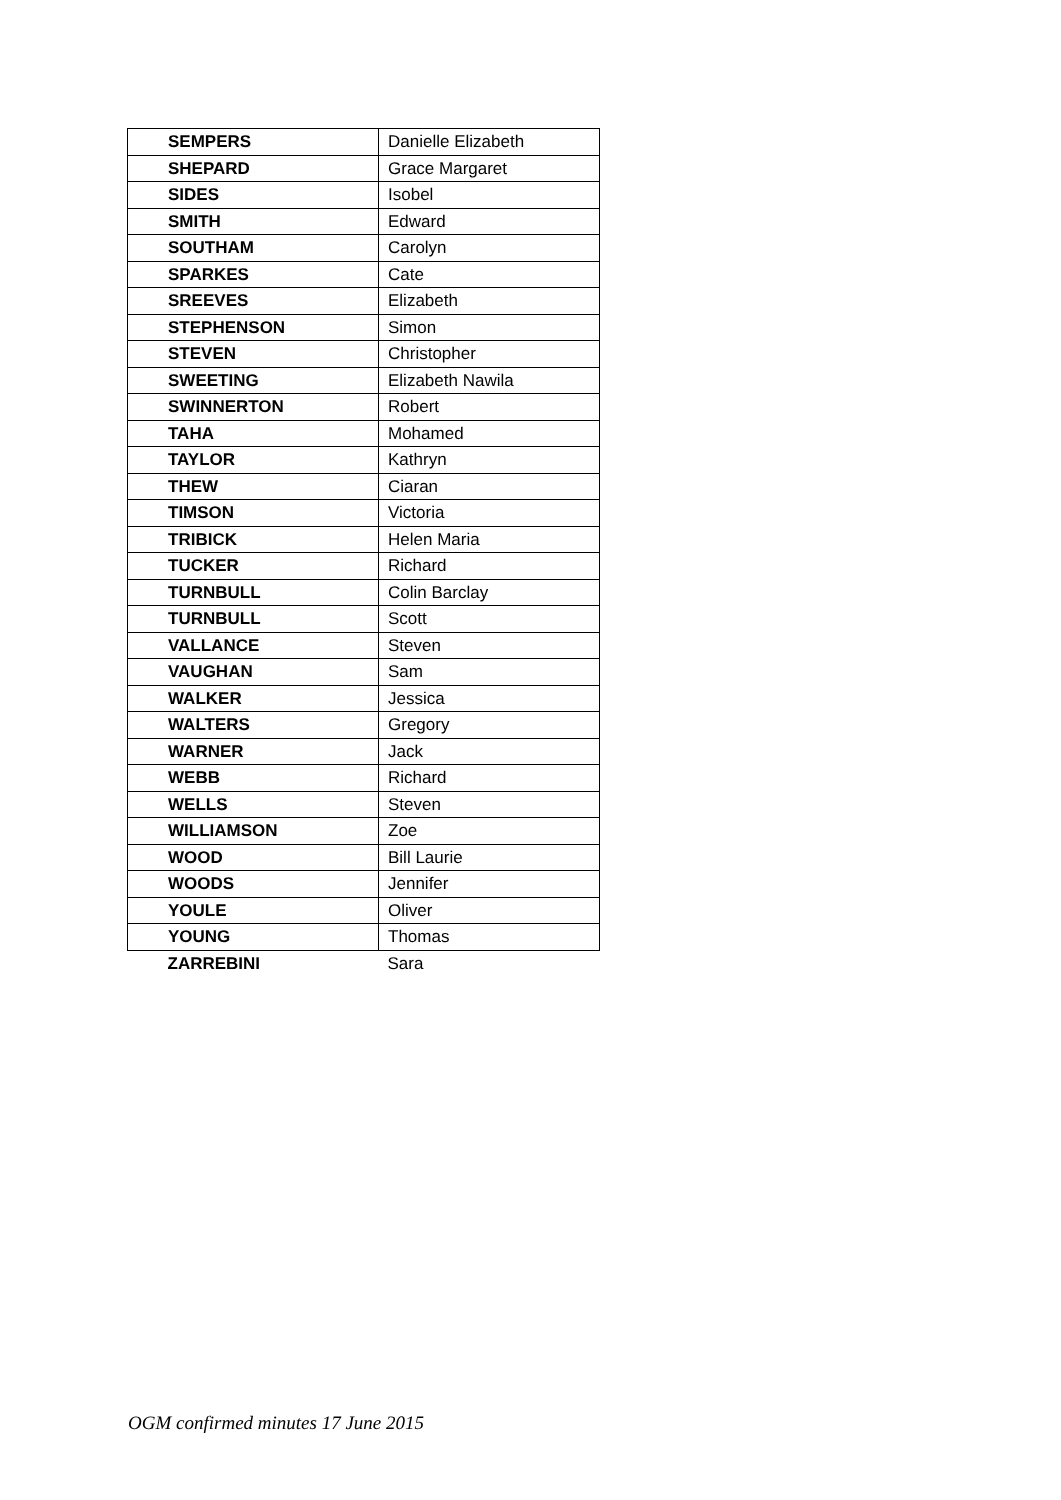| SEMPERS | Danielle Elizabeth |
| SHEPARD | Grace Margaret |
| SIDES | Isobel |
| SMITH | Edward |
| SOUTHAM | Carolyn |
| SPARKES | Cate |
| SREEVES | Elizabeth |
| STEPHENSON | Simon |
| STEVEN | Christopher |
| SWEETING | Elizabeth Nawila |
| SWINNERTON | Robert |
| TAHA | Mohamed |
| TAYLOR | Kathryn |
| THEW | Ciaran |
| TIMSON | Victoria |
| TRIBICK | Helen Maria |
| TUCKER | Richard |
| TURNBULL | Colin Barclay |
| TURNBULL | Scott |
| VALLANCE | Steven |
| VAUGHAN | Sam |
| WALKER | Jessica |
| WALTERS | Gregory |
| WARNER | Jack |
| WEBB | Richard |
| WELLS | Steven |
| WILLIAMSON | Zoe |
| WOOD | Bill Laurie |
| WOODS | Jennifer |
| YOULE | Oliver |
| YOUNG | Thomas |
| ZARREBINI | Sara |
OGM confirmed minutes 17 June 2015